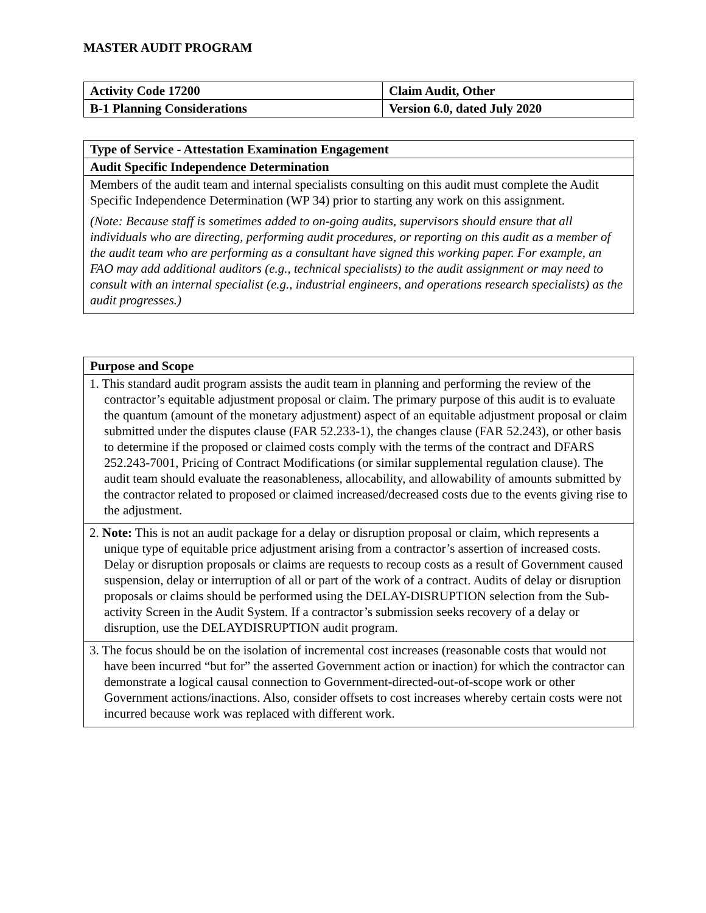MASTER AUDIT PROGRAM
| Activity Code 17200 | Claim Audit, Other |
| --- | --- |
| B-1 Planning Considerations | Version 6.0, dated July 2020 |
| Type of Service - Attestation Examination Engagement |
| --- |
| Audit Specific Independence Determination |
| Members of the audit team and internal specialists consulting on this audit must complete the Audit Specific Independence Determination (WP 34) prior to starting any work on this assignment. (Note: Because staff is sometimes added to on-going audits, supervisors should ensure that all individuals who are directing, performing audit procedures, or reporting on this audit as a member of the audit team who are performing as a consultant have signed this working paper. For example, an FAO may add additional auditors (e.g., technical specialists) to the audit assignment or may need to consult with an internal specialist (e.g., industrial engineers, and operations research specialists) as the audit progresses.) |
| Purpose and Scope |
| --- |
| 1. This standard audit program assists the audit team in planning and performing the review of the contractor’s equitable adjustment proposal or claim. The primary purpose of this audit is to evaluate the quantum (amount of the monetary adjustment) aspect of an equitable adjustment proposal or claim submitted under the disputes clause (FAR 52.233-1), the changes clause (FAR 52.243), or other basis to determine if the proposed or claimed costs comply with the terms of the contract and DFARS 252.243-7001, Pricing of Contract Modifications (or similar supplemental regulation clause). The audit team should evaluate the reasonableness, allocability, and allowability of amounts submitted by the contractor related to proposed or claimed increased/decreased costs due to the events giving rise to the adjustment. |
| 2. Note: This is not an audit package for a delay or disruption proposal or claim, which represents a unique type of equitable price adjustment arising from a contractor’s assertion of increased costs. Delay or disruption proposals or claims are requests to recoup costs as a result of Government caused suspension, delay or interruption of all or part of the work of a contract. Audits of delay or disruption proposals or claims should be performed using the DELAY-DISRUPTION selection from the Sub-activity Screen in the Audit System. If a contractor’s submission seeks recovery of a delay or disruption, use the DELAYDISRUPTION audit program. |
| 3. The focus should be on the isolation of incremental cost increases (reasonable costs that would not have been incurred “but for” the asserted Government action or inaction) for which the contractor can demonstrate a logical causal connection to Government-directed-out-of-scope work or other Government actions/inactions. Also, consider offsets to cost increases whereby certain costs were not incurred because work was replaced with different work. |